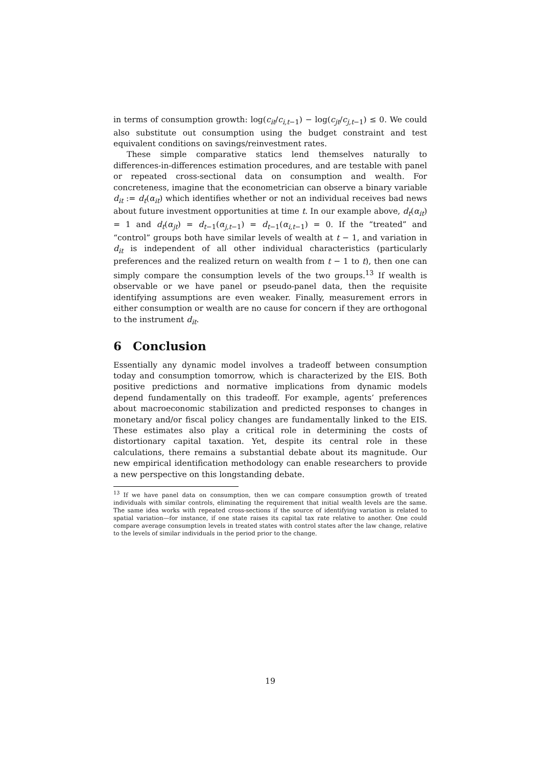in terms of consumption growth: log(c<sub>it</sub>/c<sub>i,t</sub><sub>−1</sub>) − log(c<sub>jt</sub>/c<sub>j,t</sub><sub>−1</sub>) ≤ 0. We could also substitute out consumption using the budget constraint and test equivalent conditions on savings/reinvestment rates.
These simple comparative statics lend themselves naturally to differences-in-differences estimation procedures, and are testable with panel or repeated cross-sectional data on consumption and wealth. For concreteness, imagine that the econometrician can observe a binary variable d<sub>it</sub> := d<sub>t</sub>(α<sub>it</sub>) which identifies whether or not an individual receives bad news about future investment opportunities at time t. In our example above, d<sub>t</sub>(α<sub>it</sub>) = 1 and d<sub>t</sub>(α<sub>jt</sub>) = d<sub>t</sub><sub>−1</sub>(α<sub>j,t</sub><sub>−1</sub>) = d<sub>t</sub><sub>−1</sub>(α<sub>i,t</sub><sub>−1</sub>) = 0. If the “treated” and “control” groups both have similar levels of wealth at t − 1, and variation in d<sub>it</sub> is independent of all other individual characteristics (particularly preferences and the realized return on wealth from t − 1 to t), then one can simply compare the consumption levels of the two groups.<sup>13</sup> If wealth is observable or we have panel or pseudo-panel data, then the requisite identifying assumptions are even weaker. Finally, measurement errors in either consumption or wealth are no cause for concern if they are orthogonal to the instrument d<sub>it</sub>.
6 Conclusion
Essentially any dynamic model involves a tradeoff between consumption today and consumption tomorrow, which is characterized by the EIS. Both positive predictions and normative implications from dynamic models depend fundamentally on this tradeoff. For example, agents’ preferences about macroeconomic stabilization and predicted responses to changes in monetary and/or fiscal policy changes are fundamentally linked to the EIS. These estimates also play a critical role in determining the costs of distortionary capital taxation. Yet, despite its central role in these calculations, there remains a substantial debate about its magnitude. Our new empirical identification methodology can enable researchers to provide a new perspective on this longstanding debate.
<sup>13</sup> If we have panel data on consumption, then we can compare consumption growth of treated individuals with similar controls, eliminating the requirement that initial wealth levels are the same. The same idea works with repeated cross-sections if the source of identifying variation is related to spatial variation—for instance, if one state raises its capital tax rate relative to another. One could compare average consumption levels in treated states with control states after the law change, relative to the levels of similar individuals in the period prior to the change.
19